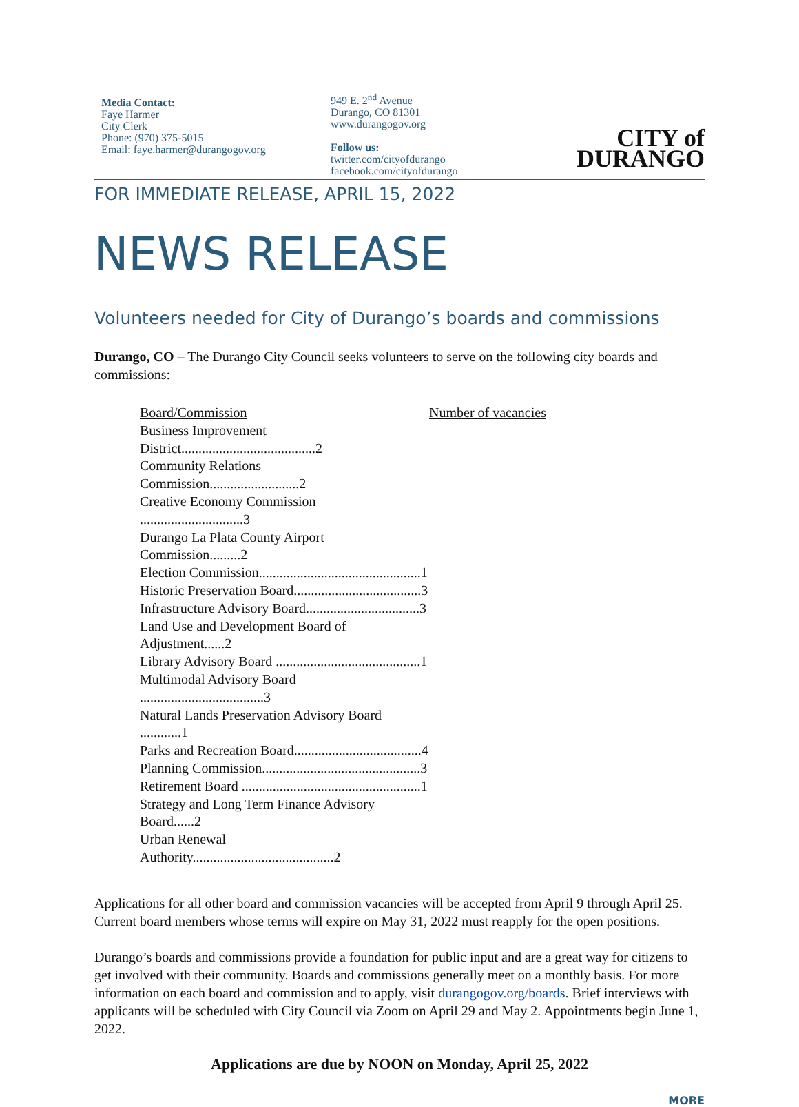Media Contact:
Faye Harmer
City Clerk
Phone: (970) 375-5015
Email: faye.harmer@durangogov.org
949 E. 2<sup>nd</sup> Avenue
Durango, CO 81301
www.durangogov.org
Follow us:
twitter.com/cityofdurango
facebook.com/cityofdurango
CITY of
DURANGO
FOR IMMEDIATE RELEASE, APRIL 15, 2022
NEWS RELEASE
Volunteers needed for City of Durango’s boards and commissions
Durango, CO – The Durango City Council seeks volunteers to serve on the following city boards and commissions:
| Board/Commission | Number of vacancies |
| --- | --- |
| Business Improvement District.......................................2 | |
| Community Relations Commission..........................2 | |
| Creative Economy Commission ..............................3 | |
| Durango La Plata County Airport Commission.........2 | |
| Election Commission...............................................1 | |
| Historic Preservation Board.....................................3 | |
| Infrastructure Advisory Board.................................3 | |
| Land Use and Development Board of Adjustment......2 | |
| Library Advisory Board ..........................................1 | |
| Multimodal Advisory Board ....................................3 | |
| Natural Lands Preservation Advisory Board ............1 | |
| Parks and Recreation Board.....................................4 | |
| Planning Commission..............................................3 | |
| Retirement Board ....................................................1 | |
| Strategy and Long Term Finance Advisory Board......2 | |
| Urban Renewal Authority.........................................2 | |
Applications for all other board and commission vacancies will be accepted from April 9 through April 25. Current board members whose terms will expire on May 31, 2022 must reapply for the open positions.
Durango’s boards and commissions provide a foundation for public input and are a great way for citizens to get involved with their community. Boards and commissions generally meet on a monthly basis. For more information on each board and commission and to apply, visit durangogov.org/boards. Brief interviews with applicants will be scheduled with City Council via Zoom on April 29 and May 2. Appointments begin June 1, 2022.
Applications are due by NOON on Monday, April 25, 2022
MORE